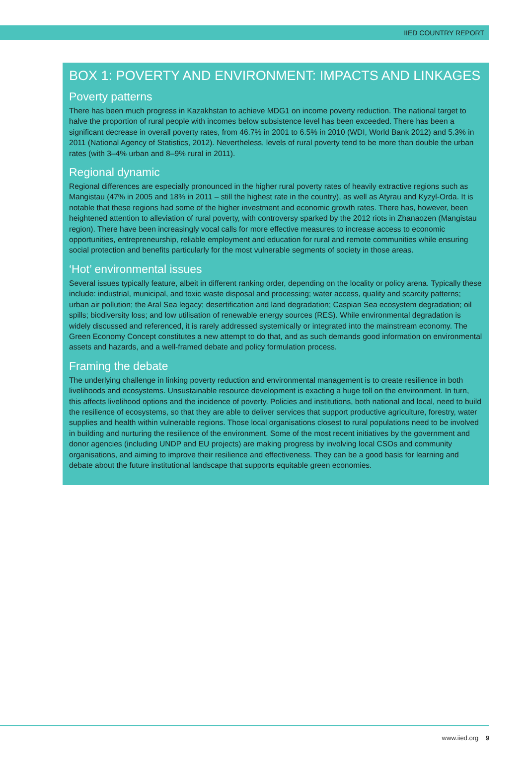IIED COUNTRY REPORT
BOX 1: POVERTY AND ENVIRONMENT: IMPACTS AND LINKAGES
Poverty patterns
There has been much progress in Kazakhstan to achieve MDG1 on income poverty reduction. The national target to halve the proportion of rural people with incomes below subsistence level has been exceeded. There has been a significant decrease in overall poverty rates, from 46.7% in 2001 to 6.5% in 2010 (WDI, World Bank 2012) and 5.3% in 2011 (National Agency of Statistics, 2012). Nevertheless, levels of rural poverty tend to be more than double the urban rates (with 3–4% urban and 8–9% rural in 2011).
Regional dynamic
Regional differences are especially pronounced in the higher rural poverty rates of heavily extractive regions such as Mangistau (47% in 2005 and 18% in 2011 – still the highest rate in the country), as well as Atyrau and Kyzyl-Orda. It is notable that these regions had some of the higher investment and economic growth rates. There has, however, been heightened attention to alleviation of rural poverty, with controversy sparked by the 2012 riots in Zhanaozen (Mangistau region). There have been increasingly vocal calls for more effective measures to increase access to economic opportunities, entrepreneurship, reliable employment and education for rural and remote communities while ensuring social protection and benefits particularly for the most vulnerable segments of society in those areas.
‘Hot’ environmental issues
Several issues typically feature, albeit in different ranking order, depending on the locality or policy arena. Typically these include: industrial, municipal, and toxic waste disposal and processing; water access, quality and scarcity patterns; urban air pollution; the Aral Sea legacy; desertification and land degradation; Caspian Sea ecosystem degradation; oil spills; biodiversity loss; and low utilisation of renewable energy sources (RES). While environmental degradation is widely discussed and referenced, it is rarely addressed systemically or integrated into the mainstream economy. The Green Economy Concept constitutes a new attempt to do that, and as such demands good information on environmental assets and hazards, and a well-framed debate and policy formulation process.
Framing the debate
The underlying challenge in linking poverty reduction and environmental management is to create resilience in both livelihoods and ecosystems. Unsustainable resource development is exacting a huge toll on the environment. In turn, this affects livelihood options and the incidence of poverty. Policies and institutions, both national and local, need to build the resilience of ecosystems, so that they are able to deliver services that support productive agriculture, forestry, water supplies and health within vulnerable regions. Those local organisations closest to rural populations need to be involved in building and nurturing the resilience of the environment. Some of the most recent initiatives by the government and donor agencies (including UNDP and EU projects) are making progress by involving local CSOs and community organisations, and aiming to improve their resilience and effectiveness. They can be a good basis for learning and debate about the future institutional landscape that supports equitable green economies.
www.iied.org 9